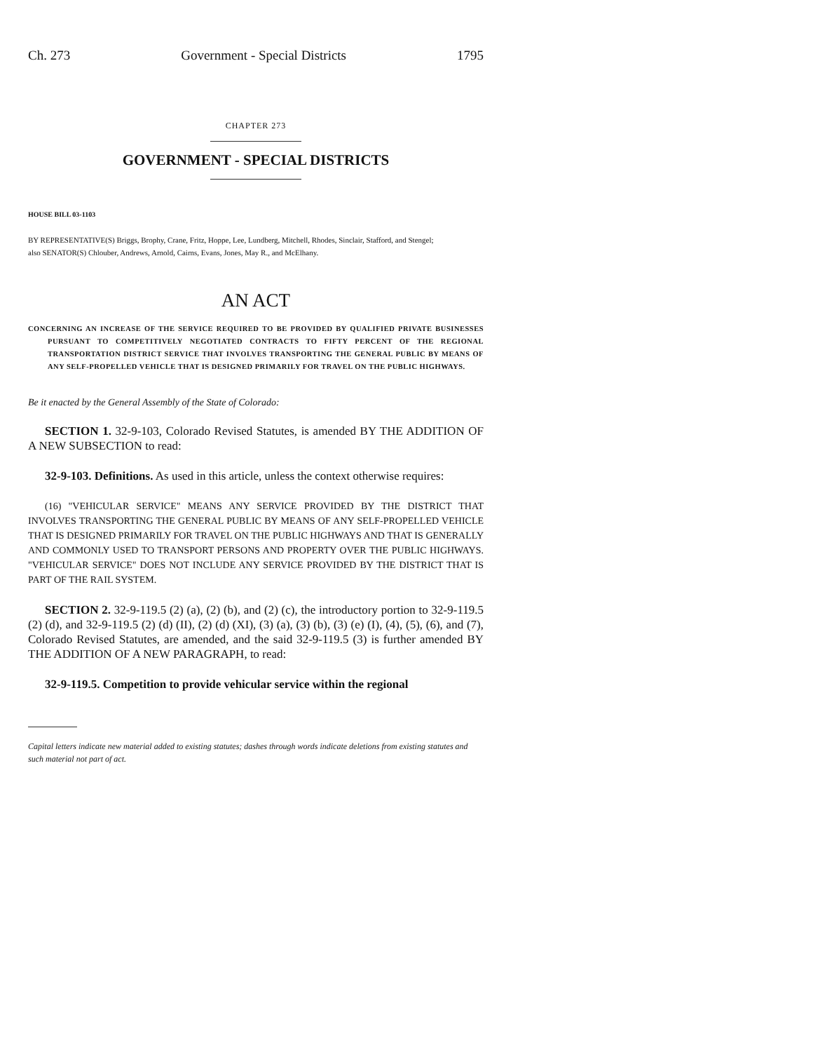Ch. 273 Government - Special Districts 1795
CHAPTER 273
GOVERNMENT - SPECIAL DISTRICTS
HOUSE BILL 03-1103
BY REPRESENTATIVE(S) Briggs, Brophy, Crane, Fritz, Hoppe, Lee, Lundberg, Mitchell, Rhodes, Sinclair, Stafford, and Stengel;
also SENATOR(S) Chlouber, Andrews, Arnold, Cairns, Evans, Jones, May R., and McElhany.
AN ACT
CONCERNING AN INCREASE OF THE SERVICE REQUIRED TO BE PROVIDED BY QUALIFIED PRIVATE BUSINESSES PURSUANT TO COMPETITIVELY NEGOTIATED CONTRACTS TO FIFTY PERCENT OF THE REGIONAL TRANSPORTATION DISTRICT SERVICE THAT INVOLVES TRANSPORTING THE GENERAL PUBLIC BY MEANS OF ANY SELF-PROPELLED VEHICLE THAT IS DESIGNED PRIMARILY FOR TRAVEL ON THE PUBLIC HIGHWAYS.
Be it enacted by the General Assembly of the State of Colorado:
SECTION 1. 32-9-103, Colorado Revised Statutes, is amended BY THE ADDITION OF A NEW SUBSECTION to read:
32-9-103. Definitions. As used in this article, unless the context otherwise requires:
(16) "VEHICULAR SERVICE" MEANS ANY SERVICE PROVIDED BY THE DISTRICT THAT INVOLVES TRANSPORTING THE GENERAL PUBLIC BY MEANS OF ANY SELF-PROPELLED VEHICLE THAT IS DESIGNED PRIMARILY FOR TRAVEL ON THE PUBLIC HIGHWAYS AND THAT IS GENERALLY AND COMMONLY USED TO TRANSPORT PERSONS AND PROPERTY OVER THE PUBLIC HIGHWAYS. "VEHICULAR SERVICE" DOES NOT INCLUDE ANY SERVICE PROVIDED BY THE DISTRICT THAT IS PART OF THE RAIL SYSTEM.
SECTION 2. 32-9-119.5 (2) (a), (2) (b), and (2) (c), the introductory portion to 32-9-119.5 (2) (d), and 32-9-119.5 (2) (d) (II), (2) (d) (XI), (3) (a), (3) (b), (3) (e) (I), (4), (5), (6), and (7), Colorado Revised Statutes, are amended, and the said 32-9-119.5 (3) is further amended BY THE ADDITION OF A NEW PARAGRAPH, to read:
32-9-119.5. Competition to provide vehicular service within the regional
Capital letters indicate new material added to existing statutes; dashes through words indicate deletions from existing statutes and such material not part of act.